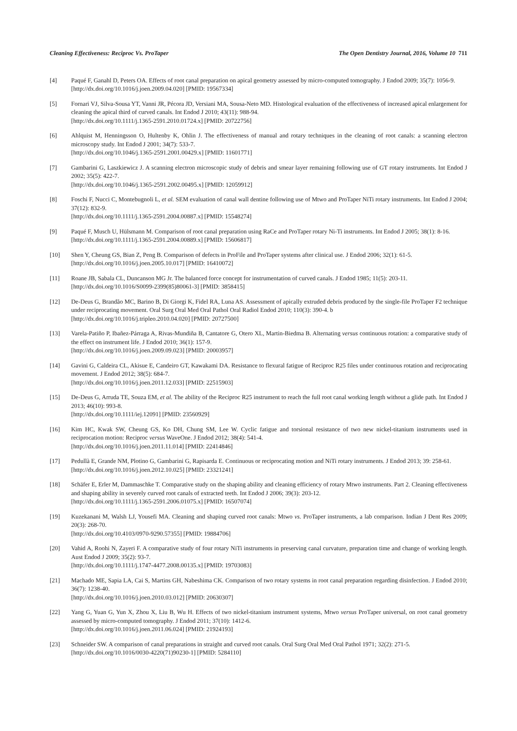Cleaning Effectiveness: Reciproc Vs. ProTaper The Open Dentistry Journal, 2016, Volume 10 711
[4] Paqué F, Ganahl D, Peters OA. Effects of root canal preparation on apical geometry assessed by micro-computed tomography. J Endod 2009; 35(7): 1056-9.
[http://dx.doi.org/10.1016/j.joen.2009.04.020] [PMID: 19567334]
[5] Fornari VJ, Silva-Sousa YT, Vanni JR, Pécora JD, Versiani MA, Sousa-Neto MD. Histological evaluation of the effectiveness of increased apical enlargement for cleaning the apical third of curved canals. Int Endod J 2010; 43(11): 988-94.
[http://dx.doi.org/10.1111/j.1365-2591.2010.01724.x] [PMID: 20722756]
[6] Ahlquist M, Henningsson O, Hultenby K, Ohlin J. The effectiveness of manual and rotary techniques in the cleaning of root canals: a scanning electron microscopy study. Int Endod J 2001; 34(7): 533-7.
[http://dx.doi.org/10.1046/j.1365-2591.2001.00429.x] [PMID: 11601771]
[7] Gambarini G, Laszkiewicz J. A scanning electron microscopic study of debris and smear layer remaining following use of GT rotary instruments. Int Endod J 2002; 35(5): 422-7.
[http://dx.doi.org/10.1046/j.1365-2591.2002.00495.x] [PMID: 12059912]
[8] Foschi F, Nucci C, Montebugnoli L, et al. SEM evaluation of canal wall dentine following use of Mtwo and ProTaper NiTi rotary instruments. Int Endod J 2004; 37(12): 832-9.
[http://dx.doi.org/10.1111/j.1365-2591.2004.00887.x] [PMID: 15548274]
[9] Paqué F, Musch U, Hülsmann M. Comparison of root canal preparation using RaCe and ProTaper rotary Ni-Ti instruments. Int Endod J 2005; 38(1): 8-16.
[http://dx.doi.org/10.1111/j.1365-2591.2004.00889.x] [PMID: 15606817]
[10] Shen Y, Cheung GS, Bian Z, Peng B. Comparison of defects in ProFile and ProTaper systems after clinical use. J Endod 2006; 32(1): 61-5.
[http://dx.doi.org/10.1016/j.joen.2005.10.017] [PMID: 16410072]
[11] Roane JB, Sabala CL, Duncanson MG Jr. The balanced force concept for instrumentation of curved canals. J Endod 1985; 11(5): 203-11.
[http://dx.doi.org/10.1016/S0099-2399(85)80061-3] [PMID: 3858415]
[12] De-Deus G, Brandão MC, Barino B, Di Giorgi K, Fidel RA, Luna AS. Assessment of apically extruded debris produced by the single-file ProTaper F2 technique under reciprocating movement. Oral Surg Oral Med Oral Pathol Oral Radiol Endod 2010; 110(3): 390-4. b
[http://dx.doi.org/10.1016/j.tripleo.2010.04.020] [PMID: 20727500]
[13] Varela-Patiño P, Ibañez-Párraga A, Rivas-Mundiña B, Cantatore G, Otero XL, Martin-Biedma B. Alternating versus continuous rotation: a comparative study of the effect on instrument life. J Endod 2010; 36(1): 157-9.
[http://dx.doi.org/10.1016/j.joen.2009.09.023] [PMID: 20003957]
[14] Gavini G, Caldeira CL, Akisue E, Candeiro GT, Kawakami DA. Resistance to flexural fatigue of Reciproc R25 files under continuous rotation and reciprocating movement. J Endod 2012; 38(5): 684-7.
[http://dx.doi.org/10.1016/j.joen.2011.12.033] [PMID: 22515903]
[15] De-Deus G, Arruda TE, Souza EM, et al. The ability of the Reciproc R25 instrument to reach the full root canal working length without a glide path. Int Endod J 2013; 46(10): 993-8.
[http://dx.doi.org/10.1111/iej.12091] [PMID: 23560929]
[16] Kim HC, Kwak SW, Cheung GS, Ko DH, Chung SM, Lee W. Cyclic fatigue and torsional resistance of two new nickel-titanium instruments used in reciprocation motion: Reciproc versus WaveOne. J Endod 2012; 38(4): 541-4.
[http://dx.doi.org/10.1016/j.joen.2011.11.014] [PMID: 22414846]
[17] Pedullà E, Grande NM, Plotino G, Gambarini G, Rapisarda E. Continuous or reciprocating motion and NiTi rotary instruments. J Endod 2013; 39: 258-61.
[http://dx.doi.org/10.1016/j.joen.2012.10.025] [PMID: 23321241]
[18] Schäfer E, Erler M, Dammaschke T. Comparative study on the shaping ability and cleaning efficiency of rotary Mtwo instruments. Part 2. Cleaning effectiveness and shaping ability in severely curved root canals of extracted teeth. Int Endod J 2006; 39(3): 203-12.
[http://dx.doi.org/10.1111/j.1365-2591.2006.01075.x] [PMID: 16507074]
[19] Kuzekanani M, Walsh LJ, Yousefi MA. Cleaning and shaping curved root canals: Mtwo vs. ProTaper instruments, a lab comparison. Indian J Dent Res 2009; 20(3): 268-70.
[http://dx.doi.org/10.4103/0970-9290.57355] [PMID: 19884706]
[20] Vahid A, Roohi N, Zayeri F. A comparative study of four rotary NiTi instruments in preserving canal curvature, preparation time and change of working length. Aust Endod J 2009; 35(2): 93-7.
[http://dx.doi.org/10.1111/j.1747-4477.2008.00135.x] [PMID: 19703083]
[21] Machado ME, Sapia LA, Cai S, Martins GH, Nabeshima CK. Comparison of two rotary systems in root canal preparation regarding disinfection. J Endod 2010; 36(7): 1238-40.
[http://dx.doi.org/10.1016/j.joen.2010.03.012] [PMID: 20630307]
[22] Yang G, Yuan G, Yun X, Zhou X, Liu B, Wu H. Effects of two nickel-titanium instrument systems, Mtwo versus ProTaper universal, on root canal geometry assessed by micro-computed tomography. J Endod 2011; 37(10): 1412-6.
[http://dx.doi.org/10.1016/j.joen.2011.06.024] [PMID: 21924193]
[23] Schneider SW. A comparison of canal preparations in straight and curved root canals. Oral Surg Oral Med Oral Pathol 1971; 32(2): 271-5.
[http://dx.doi.org/10.1016/0030-4220(71)90230-1] [PMID: 5284110]